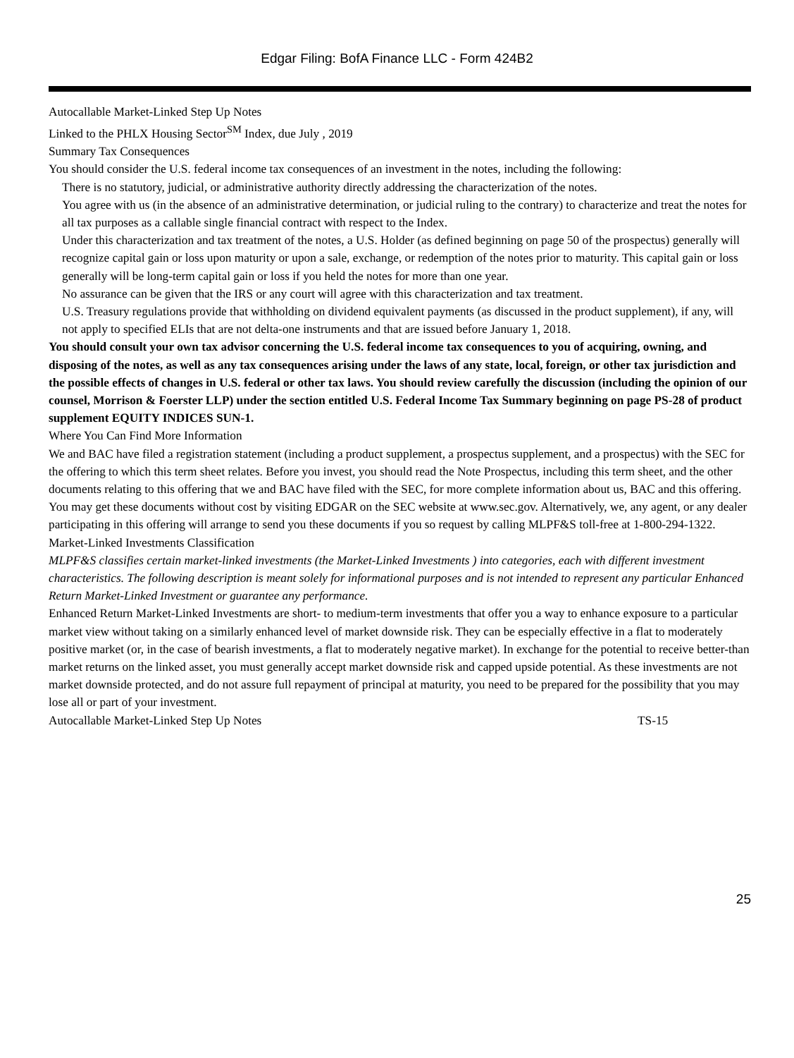Edgar Filing: BofA Finance LLC - Form 424B2
Autocallable Market-Linked Step Up Notes
Linked to the PHLX Housing Sector<sup>SM</sup> Index, due July , 2019
Summary Tax Consequences
You should consider the U.S. federal income tax consequences of an investment in the notes, including the following:
There is no statutory, judicial, or administrative authority directly addressing the characterization of the notes.
You agree with us (in the absence of an administrative determination, or judicial ruling to the contrary) to characterize and treat the notes for all tax purposes as a callable single financial contract with respect to the Index.
Under this characterization and tax treatment of the notes, a U.S. Holder (as defined beginning on page 50 of the prospectus) generally will recognize capital gain or loss upon maturity or upon a sale, exchange, or redemption of the notes prior to maturity. This capital gain or loss generally will be long-term capital gain or loss if you held the notes for more than one year.
No assurance can be given that the IRS or any court will agree with this characterization and tax treatment.
U.S. Treasury regulations provide that withholding on dividend equivalent payments (as discussed in the product supplement), if any, will not apply to specified ELIs that are not delta-one instruments and that are issued before January 1, 2018.
You should consult your own tax advisor concerning the U.S. federal income tax consequences to you of acquiring, owning, and disposing of the notes, as well as any tax consequences arising under the laws of any state, local, foreign, or other tax jurisdiction and the possible effects of changes in U.S. federal or other tax laws. You should review carefully the discussion (including the opinion of our counsel, Morrison & Foerster LLP) under the section entitled U.S. Federal Income Tax Summary beginning on page PS-28 of product supplement EQUITY INDICES SUN-1.
Where You Can Find More Information
We and BAC have filed a registration statement (including a product supplement, a prospectus supplement, and a prospectus) with the SEC for the offering to which this term sheet relates. Before you invest, you should read the Note Prospectus, including this term sheet, and the other documents relating to this offering that we and BAC have filed with the SEC, for more complete information about us, BAC and this offering. You may get these documents without cost by visiting EDGAR on the SEC website at www.sec.gov. Alternatively, we, any agent, or any dealer participating in this offering will arrange to send you these documents if you so request by calling MLPF&S toll-free at 1-800-294-1322.
Market-Linked Investments Classification
MLPF&S classifies certain market-linked investments (the Market-Linked Investments ) into categories, each with different investment characteristics. The following description is meant solely for informational purposes and is not intended to represent any particular Enhanced Return Market-Linked Investment or guarantee any performance.
Enhanced Return Market-Linked Investments are short- to medium-term investments that offer you a way to enhance exposure to a particular market view without taking on a similarly enhanced level of market downside risk. They can be especially effective in a flat to moderately positive market (or, in the case of bearish investments, a flat to moderately negative market). In exchange for the potential to receive better-than market returns on the linked asset, you must generally accept market downside risk and capped upside potential. As these investments are not market downside protected, and do not assure full repayment of principal at maturity, you need to be prepared for the possibility that you may lose all or part of your investment.
Autocallable Market-Linked Step Up Notes TS-15
25